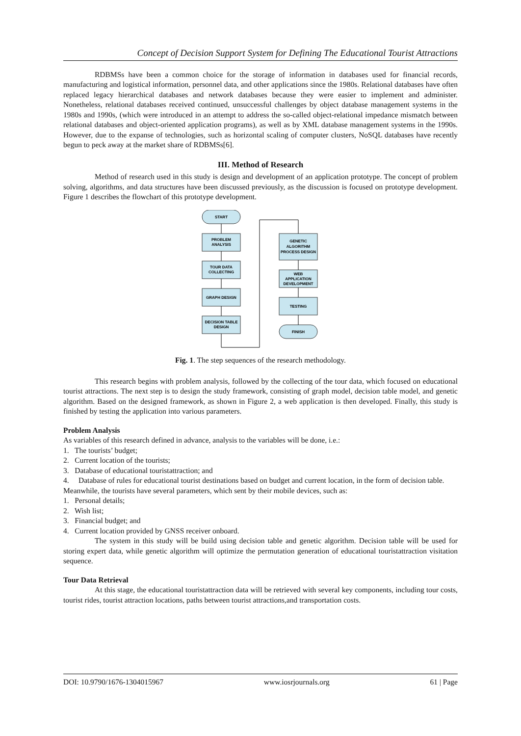Concept of Decision Support System for Defining The Educational Tourist Attractions
RDBMSs have been a common choice for the storage of information in databases used for financial records, manufacturing and logistical information, personnel data, and other applications since the 1980s. Relational databases have often replaced legacy hierarchical databases and network databases because they were easier to implement and administer. Nonetheless, relational databases received continued, unsuccessful challenges by object database management systems in the 1980s and 1990s, (which were introduced in an attempt to address the so-called object-relational impedance mismatch between relational databases and object-oriented application programs), as well as by XML database management systems in the 1990s. However, due to the expanse of technologies, such as horizontal scaling of computer clusters, NoSQL databases have recently begun to peck away at the market share of RDBMSs[6].
III. Method of Research
Method of research used in this study is design and development of an application prototype. The concept of problem solving, algorithms, and data structures have been discussed previously, as the discussion is focused on prototype development. Figure 1 describes the flowchart of this prototype development.
START
PROBLEM
ANALYSIS
TOUR DATA
COLLECTING
GRAPH DESIGN
DECISION TABLE
DESIGN
GENETIC
ALGORITHM
PROCESS DESIGN
WEB
APPLICATION
DEVELOPMENT
TESTING
FINISH
Fig. 1. The step sequences of the research methodology.
This research begins with problem analysis, followed by the collecting of the tour data, which focused on educational tourist attractions. The next step is to design the study framework, consisting of graph model, decision table model, and genetic algorithm. Based on the designed framework, as shown in Figure 2, a web application is then developed. Finally, this study is finished by testing the application into various parameters.
Problem Analysis
As variables of this research defined in advance, analysis to the variables will be done, i.e.:
1. The tourists’ budget;
2. Current location of the tourists;
3. Database of educational touristattraction; and
4. Database of rules for educational tourist destinations based on budget and current location, in the form of decision table.
Meanwhile, the tourists have several parameters, which sent by their mobile devices, such as:
1. Personal details;
2. Wish list;
3. Financial budget; and
4. Current location provided by GNSS receiver onboard.
The system in this study will be build using decision table and genetic algorithm. Decision table will be used for storing expert data, while genetic algorithm will optimize the permutation generation of educational touristattraction visitation sequence.
Tour Data Retrieval
At this stage, the educational touristattraction data will be retrieved with several key components, including tour costs, tourist rides, tourist attraction locations, paths between tourist attractions,and transportation costs.
DOI: 10.9790/1676-1304015967 www.iosrjournals.org 61 | Page